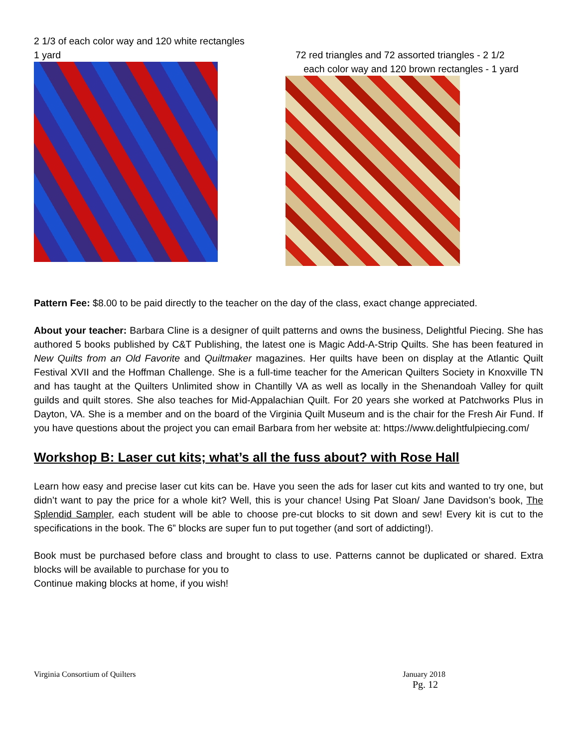2 1/3 of each color way and 120 white rectangles
1 yard
72 red triangles and 72 assorted triangles - 2 1/2
each color way and 120 brown rectangles - 1 yard
Pattern Fee: $8.00 to be paid directly to the teacher on the day of the class, exact change appreciated.
About your teacher: Barbara Cline is a designer of quilt patterns and owns the business, Delightful Piecing. She has authored 5 books published by C&T Publishing, the latest one is Magic Add-A-Strip Quilts. She has been featured in New Quilts from an Old Favorite and Quiltmaker magazines. Her quilts have been on display at the Atlantic Quilt Festival XVII and the Hoffman Challenge. She is a full-time teacher for the American Quilters Society in Knoxville TN and has taught at the Quilters Unlimited show in Chantilly VA as well as locally in the Shenandoah Valley for quilt guilds and quilt stores. She also teaches for Mid-Appalachian Quilt. For 20 years she worked at Patchworks Plus in Dayton, VA. She is a member and on the board of the Virginia Quilt Museum and is the chair for the Fresh Air Fund. If you have questions about the project you can email Barbara from her website at: https://www.delightfulpiecing.com/
Workshop B: Laser cut kits; what’s all the fuss about? with Rose Hall
Learn how easy and precise laser cut kits can be. Have you seen the ads for laser cut kits and wanted to try one, but didn’t want to pay the price for a whole kit? Well, this is your chance! Using Pat Sloan/ Jane Davidson’s book, The Splendid Sampler, each student will be able to choose pre-cut blocks to sit down and sew! Every kit is cut to the specifications in the book. The 6” blocks are super fun to put together (and sort of addicting!).
Book must be purchased before class and brought to class to use. Patterns cannot be duplicated or shared. Extra blocks will be available to purchase for you to
Continue making blocks at home, if you wish!
Virginia Consortium of Quilters January 2018
Pg. 12